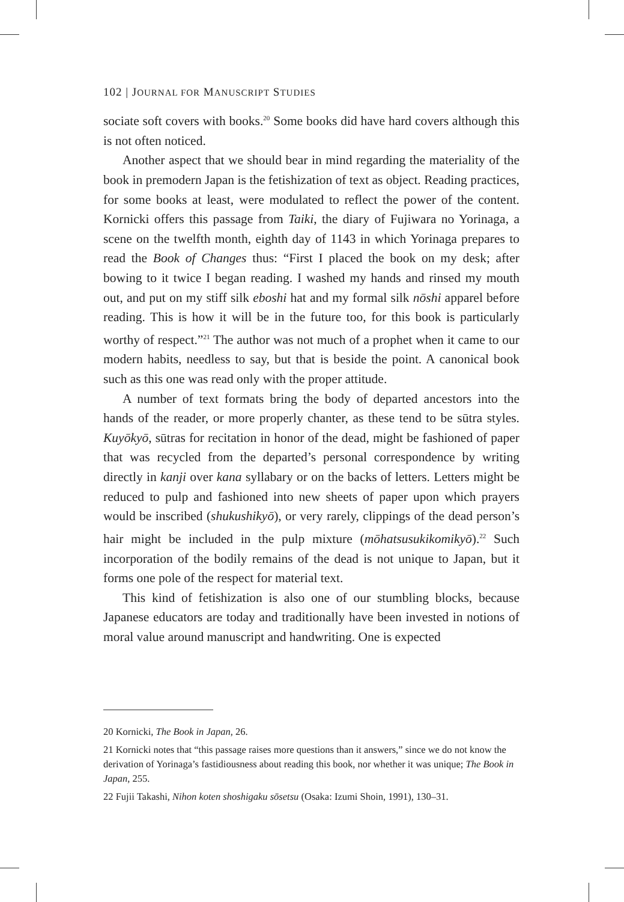102 | JOURNAL FOR MANUSCRIPT STUDIES
sociate soft covers with books.<sup>20</sup> Some books did have hard covers although this is not often noticed.
Another aspect that we should bear in mind regarding the materiality of the book in premodern Japan is the fetishization of text as object. Reading practices, for some books at least, were modulated to reflect the power of the content. Kornicki offers this passage from Taiki, the diary of Fujiwara no Yorinaga, a scene on the twelfth month, eighth day of 1143 in which Yorinaga prepares to read the Book of Changes thus: “First I placed the book on my desk; after bowing to it twice I began reading. I washed my hands and rinsed my mouth out, and put on my stiff silk eboshi hat and my formal silk nōshi apparel before reading. This is how it will be in the future too, for this book is particularly worthy of respect.”<sup>21</sup> The author was not much of a prophet when it came to our modern habits, needless to say, but that is beside the point. A canonical book such as this one was read only with the proper attitude.
A number of text formats bring the body of departed ancestors into the hands of the reader, or more properly chanter, as these tend to be sūtra styles. Kuyōkyō, sūtras for recitation in honor of the dead, might be fashioned of paper that was recycled from the departed’s personal correspondence by writing directly in kanji over kana syllabary or on the backs of letters. Letters might be reduced to pulp and fashioned into new sheets of paper upon which prayers would be inscribed (shukushikyō), or very rarely, clippings of the dead person’s hair might be included in the pulp mixture (mōhatsusukikomikyō).<sup>22</sup> Such incorporation of the bodily remains of the dead is not unique to Japan, but it forms one pole of the respect for material text.
This kind of fetishization is also one of our stumbling blocks, because Japanese educators are today and traditionally have been invested in notions of moral value around manuscript and handwriting. One is expected
20 Kornicki, The Book in Japan, 26.
21 Kornicki notes that “this passage raises more questions than it answers,” since we do not know the derivation of Yorinaga’s fastidiousness about reading this book, nor whether it was unique; The Book in Japan, 255.
22 Fujii Takashi, Nihon koten shoshigaku sōsetsu (Osaka: Izumi Shoin, 1991), 130–31.